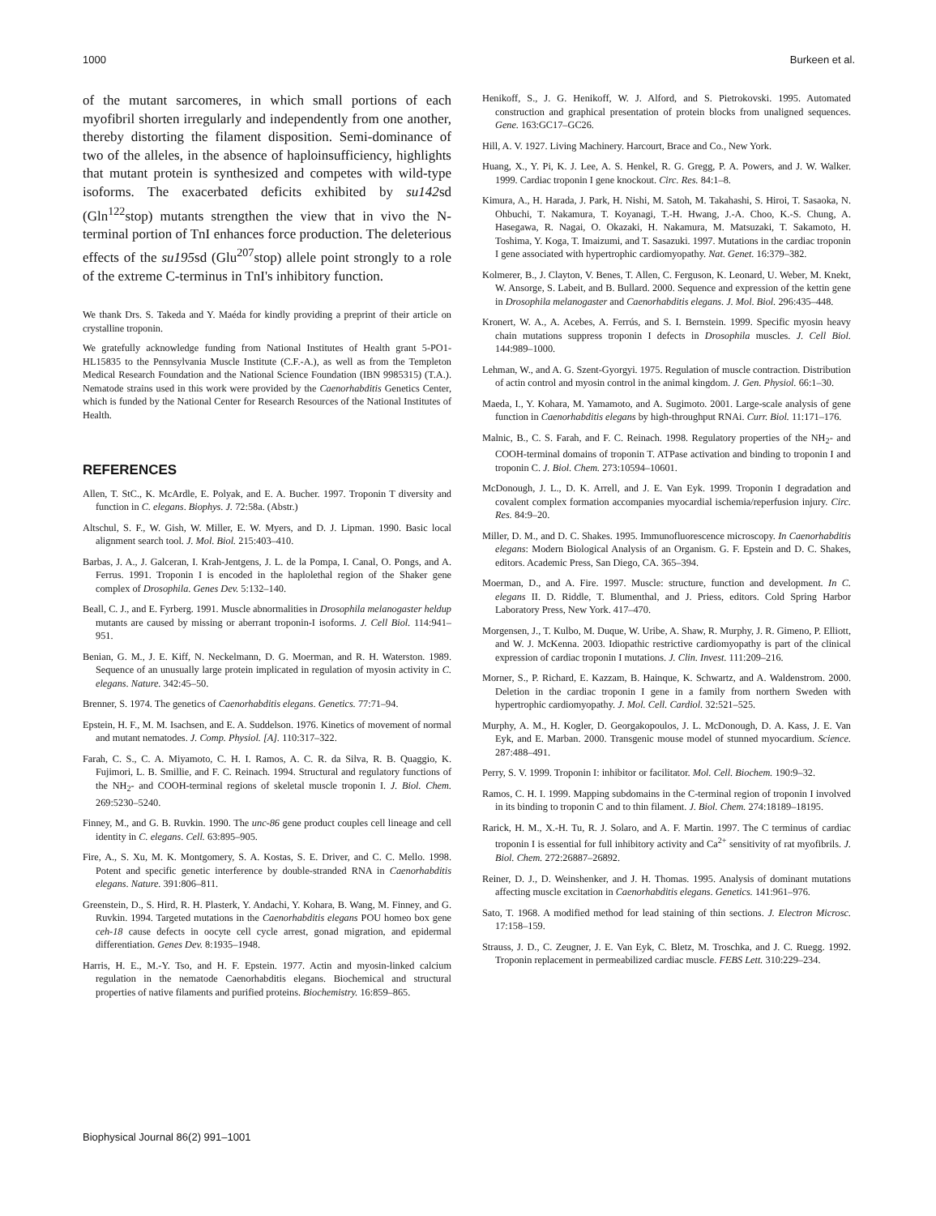1000 Burkeen et al.
of the mutant sarcomeres, in which small portions of each myofibril shorten irregularly and independently from one another, thereby distorting the filament disposition. Semi-dominance of two of the alleles, in the absence of haploinsufficiency, highlights that mutant protein is synthesized and competes with wild-type isoforms. The exacerbated deficits exhibited by su142sd (Gln<sup>122</sup>stop) mutants strengthen the view that in vivo the N-terminal portion of TnI enhances force production. The deleterious effects of the su195sd (Glu<sup>207</sup>stop) allele point strongly to a role of the extreme C-terminus in TnI's inhibitory function.
We thank Drs. S. Takeda and Y. Maéda for kindly providing a preprint of their article on crystalline troponin.
We gratefully acknowledge funding from National Institutes of Health grant 5-PO1-HL15835 to the Pennsylvania Muscle Institute (C.F.-A.), as well as from the Templeton Medical Research Foundation and the National Science Foundation (IBN 9985315) (T.A.). Nematode strains used in this work were provided by the Caenorhabditis Genetics Center, which is funded by the National Center for Research Resources of the National Institutes of Health.
REFERENCES
Allen, T. StC., K. McArdle, E. Polyak, and E. A. Bucher. 1997. Troponin T diversity and function in C. elegans. Biophys. J. 72:58a. (Abstr.)
Altschul, S. F., W. Gish, W. Miller, E. W. Myers, and D. J. Lipman. 1990. Basic local alignment search tool. J. Mol. Biol. 215:403–410.
Barbas, J. A., J. Galceran, I. Krah-Jentgens, J. L. de la Pompa, I. Canal, O. Pongs, and A. Ferrus. 1991. Troponin I is encoded in the haplolethal region of the Shaker gene complex of Drosophila. Genes Dev. 5:132–140.
Beall, C. J., and E. Fyrberg. 1991. Muscle abnormalities in Drosophila melanogaster heldup mutants are caused by missing or aberrant troponin-I isoforms. J. Cell Biol. 114:941–951.
Benian, G. M., J. E. Kiff, N. Neckelmann, D. G. Moerman, and R. H. Waterston. 1989. Sequence of an unusually large protein implicated in regulation of myosin activity in C. elegans. Nature. 342:45–50.
Brenner, S. 1974. The genetics of Caenorhabditis elegans. Genetics. 77:71–94.
Epstein, H. F., M. M. Isachsen, and E. A. Suddelson. 1976. Kinetics of movement of normal and mutant nematodes. J. Comp. Physiol. [A]. 110:317–322.
Farah, C. S., C. A. Miyamoto, C. H. I. Ramos, A. C. R. da Silva, R. B. Quaggio, K. Fujimori, L. B. Smillie, and F. C. Reinach. 1994. Structural and regulatory functions of the NH<sub>2</sub>- and COOH-terminal regions of skeletal muscle troponin I. J. Biol. Chem. 269:5230–5240.
Finney, M., and G. B. Ruvkin. 1990. The unc-86 gene product couples cell lineage and cell identity in C. elegans. Cell. 63:895–905.
Fire, A., S. Xu, M. K. Montgomery, S. A. Kostas, S. E. Driver, and C. C. Mello. 1998. Potent and specific genetic interference by double-stranded RNA in Caenorhabditis elegans. Nature. 391:806–811.
Greenstein, D., S. Hird, R. H. Plasterk, Y. Andachi, Y. Kohara, B. Wang, M. Finney, and G. Ruvkin. 1994. Targeted mutations in the Caenorhabditis elegans POU homeo box gene ceh-18 cause defects in oocyte cell cycle arrest, gonad migration, and epidermal differentiation. Genes Dev. 8:1935–1948.
Harris, H. E., M.-Y. Tso, and H. F. Epstein. 1977. Actin and myosin-linked calcium regulation in the nematode Caenorhabditis elegans. Biochemical and structural properties of native filaments and purified proteins. Biochemistry. 16:859–865.
Henikoff, S., J. G. Henikoff, W. J. Alford, and S. Pietrokovski. 1995. Automated construction and graphical presentation of protein blocks from unaligned sequences. Gene. 163:GC17–GC26.
Hill, A. V. 1927. Living Machinery. Harcourt, Brace and Co., New York.
Huang, X., Y. Pi, K. J. Lee, A. S. Henkel, R. G. Gregg, P. A. Powers, and J. W. Walker. 1999. Cardiac troponin I gene knockout. Circ. Res. 84:1–8.
Kimura, A., H. Harada, J. Park, H. Nishi, M. Satoh, M. Takahashi, S. Hiroi, T. Sasaoka, N. Ohbuchi, T. Nakamura, T. Koyanagi, T.-H. Hwang, J.-A. Choo, K.-S. Chung, A. Hasegawa, R. Nagai, O. Okazaki, H. Nakamura, M. Matsuzaki, T. Sakamoto, H. Toshima, Y. Koga, T. Imaizumi, and T. Sasazuki. 1997. Mutations in the cardiac troponin I gene associated with hypertrophic cardiomyopathy. Nat. Genet. 16:379–382.
Kolmerer, B., J. Clayton, V. Benes, T. Allen, C. Ferguson, K. Leonard, U. Weber, M. Knekt, W. Ansorge, S. Labeit, and B. Bullard. 2000. Sequence and expression of the kettin gene in Drosophila melanogaster and Caenorhabditis elegans. J. Mol. Biol. 296:435–448.
Kronert, W. A., A. Acebes, A. Ferrús, and S. I. Bernstein. 1999. Specific myosin heavy chain mutations suppress troponin I defects in Drosophila muscles. J. Cell Biol. 144:989–1000.
Lehman, W., and A. G. Szent-Gyorgyi. 1975. Regulation of muscle contraction. Distribution of actin control and myosin control in the animal kingdom. J. Gen. Physiol. 66:1–30.
Maeda, I., Y. Kohara, M. Yamamoto, and A. Sugimoto. 2001. Large-scale analysis of gene function in Caenorhabditis elegans by high-throughput RNAi. Curr. Biol. 11:171–176.
Malnic, B., C. S. Farah, and F. C. Reinach. 1998. Regulatory properties of the NH<sub>2</sub>- and COOH-terminal domains of troponin T. ATPase activation and binding to troponin I and troponin C. J. Biol. Chem. 273:10594–10601.
McDonough, J. L., D. K. Arrell, and J. E. Van Eyk. 1999. Troponin I degradation and covalent complex formation accompanies myocardial ischemia/reperfusion injury. Circ. Res. 84:9–20.
Miller, D. M., and D. C. Shakes. 1995. Immunofluorescence microscopy. In Caenorhabditis elegans: Modern Biological Analysis of an Organism. G. F. Epstein and D. C. Shakes, editors. Academic Press, San Diego, CA. 365–394.
Moerman, D., and A. Fire. 1997. Muscle: structure, function and development. In C. elegans II. D. Riddle, T. Blumenthal, and J. Priess, editors. Cold Spring Harbor Laboratory Press, New York. 417–470.
Morgensen, J., T. Kulbo, M. Duque, W. Uribe, A. Shaw, R. Murphy, J. R. Gimeno, P. Elliott, and W. J. McKenna. 2003. Idiopathic restrictive cardiomyopathy is part of the clinical expression of cardiac troponin I mutations. J. Clin. Invest. 111:209–216.
Morner, S., P. Richard, E. Kazzam, B. Hainque, K. Schwartz, and A. Waldenstrom. 2000. Deletion in the cardiac troponin I gene in a family from northern Sweden with hypertrophic cardiomyopathy. J. Mol. Cell. Cardiol. 32:521–525.
Murphy, A. M., H. Kogler, D. Georgakopoulos, J. L. McDonough, D. A. Kass, J. E. Van Eyk, and E. Marban. 2000. Transgenic mouse model of stunned myocardium. Science. 287:488–491.
Perry, S. V. 1999. Troponin I: inhibitor or facilitator. Mol. Cell. Biochem. 190:9–32.
Ramos, C. H. I. 1999. Mapping subdomains in the C-terminal region of troponin I involved in its binding to troponin C and to thin filament. J. Biol. Chem. 274:18189–18195.
Rarick, H. M., X.-H. Tu, R. J. Solaro, and A. F. Martin. 1997. The C terminus of cardiac troponin I is essential for full inhibitory activity and Ca<sup>2+</sup> sensitivity of rat myofibrils. J. Biol. Chem. 272:26887–26892.
Reiner, D. J., D. Weinshenker, and J. H. Thomas. 1995. Analysis of dominant mutations affecting muscle excitation in Caenorhabditis elegans. Genetics. 141:961–976.
Sato, T. 1968. A modified method for lead staining of thin sections. J. Electron Microsc. 17:158–159.
Strauss, J. D., C. Zeugner, J. E. Van Eyk, C. Bletz, M. Troschka, and J. C. Ruegg. 1992. Troponin replacement in permeabilized cardiac muscle. FEBS Lett. 310:229–234.
Biophysical Journal 86(2) 991–1001